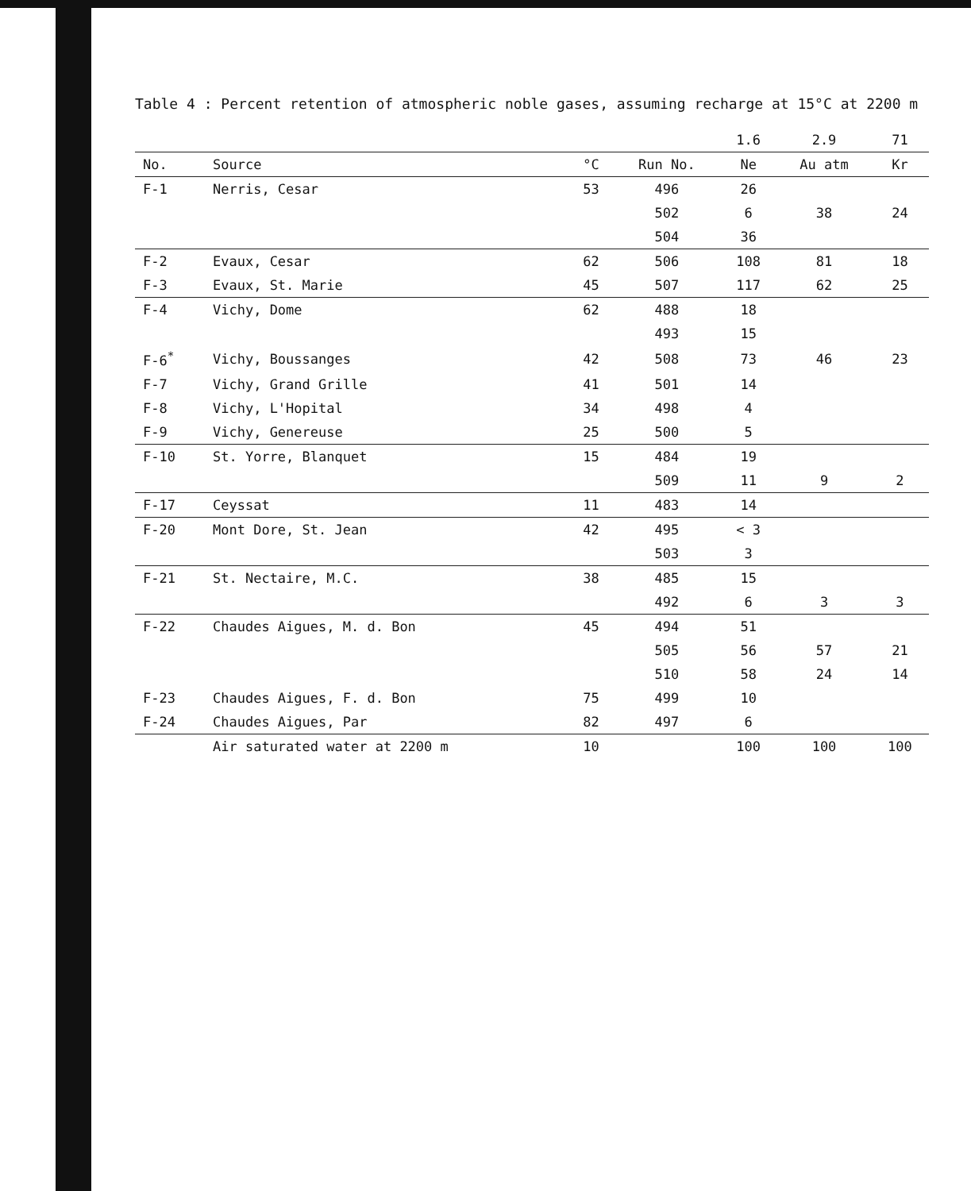Table 4 : Percent retention of atmospheric noble gases, assuming recharge at 15°C at 2200 m
| | | | | 1.6 | 2.9 | 71 |
| --- | --- | --- | --- | --- | --- | --- |
| No. | Source | °C | Run No. | Ne | Au atm | Kr |
| F-1 | Nerris, Cesar | 53 | 496 | 26 | | |
| | | | 502 | 6 | 38 | 24 |
| | | | 504 | 36 | | |
| F-2 | Evaux, Cesar | 62 | 506 | 108 | 81 | 18 |
| F-3 | Evaux, St. Marie | 45 | 507 | 117 | 62 | 25 |
| F-4 | Vichy, Dome | 62 | 488 | 18 | | |
| | | | 493 | 15 | | |
| F-6<sup>*</sup> | Vichy, Boussanges | 42 | 508 | 73 | 46 | 23 |
| F-7 | Vichy, Grand Grille | 41 | 501 | 14 | | |
| F-8 | Vichy, L'Hopital | 34 | 498 | 4 | | |
| F-9 | Vichy, Genereuse | 25 | 500 | 5 | | |
| F-10 | St. Yorre, Blanquet | 15 | 484 | 19 | | |
| | | | 509 | 11 | 9 | 2 |
| F-17 | Ceyssat | 11 | 483 | 14 | | |
| F-20 | Mont Dore, St. Jean | 42 | 495 | < 3 | | |
| | | | 503 | 3 | | |
| F-21 | St. Nectaire, M.C. | 38 | 485 | 15 | | |
| | | | 492 | 6 | 3 | 3 |
| F-22 | Chaudes Aigues, M. d. Bon | 45 | 494 | 51 | | |
| | | | 505 | 56 | 57 | 21 |
| | | | 510 | 58 | 24 | 14 |
| F-23 | Chaudes Aigues, F. d. Bon | 75 | 499 | 10 | | |
| F-24 | Chaudes Aigues, Par | 82 | 497 | 6 | | |
| | Air saturated water at 2200 m | 10 | | 100 | 100 | 100 |